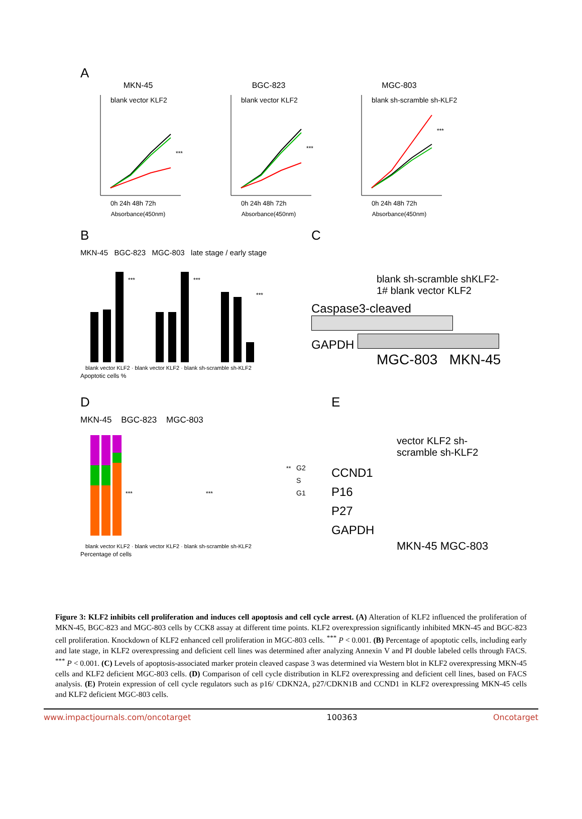A
MKN-45
***
0h 24h 48h 72h
blank vector KLF2
Absorbance(450nm)
BGC-823
***
0h 24h 48h 72h
blank vector KLF2
Absorbance(450nm)
MGC-803
***
0h 24h 48h 72h
blank sh-scramble sh-KLF2
Absorbance(450nm)
B
MKN-45 BGC-823 MGC-803 late stage / early stage
***
***
***
blank vector KLF2 · blank vector KLF2 · blank sh-scramble sh-KLF2
Apoptotic cells %
C
blank sh-scramble shKLF2-1# blank vector KLF2
Caspase3-cleaved
GAPDH
MGC-803 MKN-45
D
MKN-45 BGC-823 MGC-803
***
***
**
G2
S
G1
blank vector KLF2 · blank vector KLF2 · blank sh-scramble sh-KLF2
Percentage of cells
E
vector KLF2 sh-scramble sh-KLF2
CCND1
P16
P27
GAPDH
MKN-45 MGC-803
Figure 3: KLF2 inhibits cell proliferation and induces cell apoptosis and cell cycle arrest. (A) Alteration of KLF2 influenced the proliferation of MKN-45, BGC-823 and MGC-803 cells by CCK8 assay at different time points. KLF2 overexpression significantly inhibited MKN-45 and BGC-823 cell proliferation. Knockdown of KLF2 enhanced cell proliferation in MGC-803 cells. <sup>***</sup> P < 0.001. (B) Percentage of apoptotic cells, including early and late stage, in KLF2 overexpressing and deficient cell lines was determined after analyzing Annexin V and PI double labeled cells through FACS. <sup>***</sup> P < 0.001. (C) Levels of apoptosis-associated marker protein cleaved caspase 3 was determined via Western blot in KLF2 overexpressing MKN-45 cells and KLF2 deficient MGC-803 cells. (D) Comparison of cell cycle distribution in KLF2 overexpressing and deficient cell lines, based on FACS analysis. (E) Protein expression of cell cycle regulators such as p16/ CDKN2A, p27/CDKN1B and CCND1 in KLF2 overexpressing MKN-45 cells and KLF2 deficient MGC-803 cells.
www.impactjournals.com/oncotarget 100363 Oncotarget